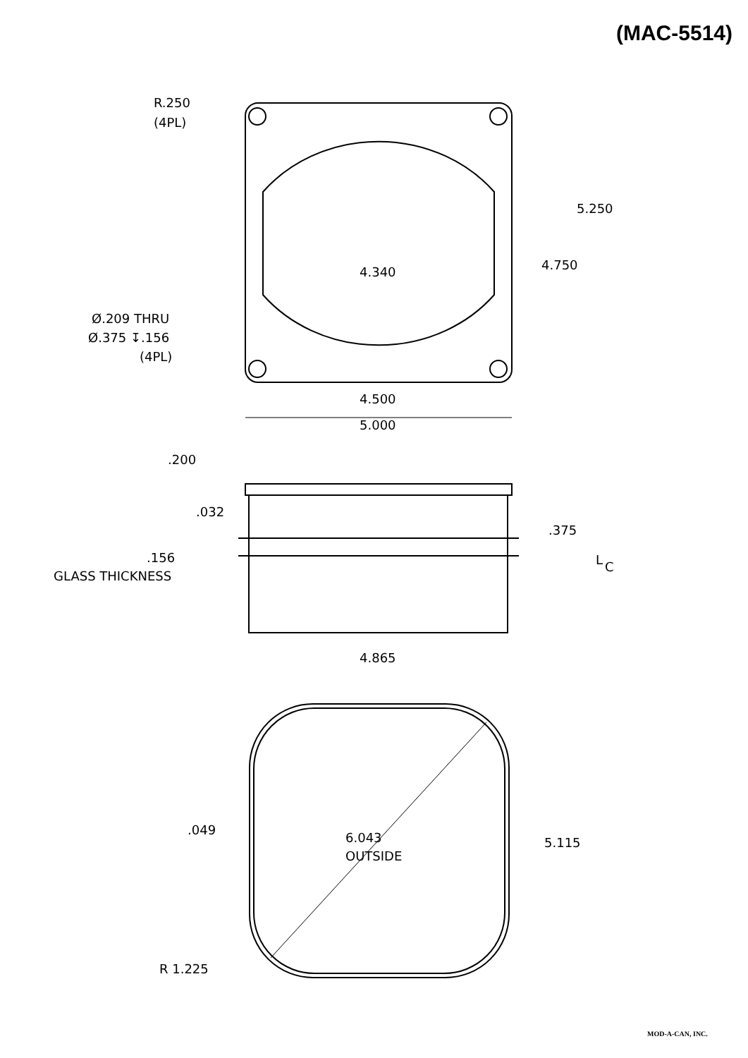(MAC-5514)
R.250
(4PL)
5.250
4.750
4.340
Ø.209 THRU
Ø.375 ↧.156
(4PL)
4.500
5.000
.200
.032
.375
.156
GLASS THICKNESS
L
C
4.865
.049
6.043
OUTSIDE
5.115
R 1.225
MOD-A-CAN, INC.